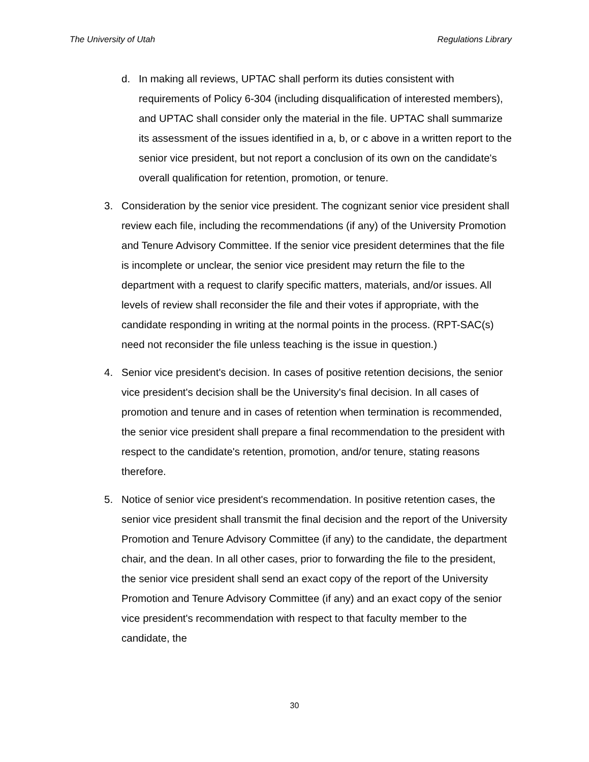The University of Utah Regulations Library
d. In making all reviews, UPTAC shall perform its duties consistent with requirements of Policy 6-304 (including disqualification of interested members), and UPTAC shall consider only the material in the file. UPTAC shall summarize its assessment of the issues identified in a, b, or c above in a written report to the senior vice president, but not report a conclusion of its own on the candidate's overall qualification for retention, promotion, or tenure.
3. Consideration by the senior vice president. The cognizant senior vice president shall review each file, including the recommendations (if any) of the University Promotion and Tenure Advisory Committee. If the senior vice president determines that the file is incomplete or unclear, the senior vice president may return the file to the department with a request to clarify specific matters, materials, and/or issues. All levels of review shall reconsider the file and their votes if appropriate, with the candidate responding in writing at the normal points in the process. (RPT-SAC(s) need not reconsider the file unless teaching is the issue in question.)
4. Senior vice president's decision. In cases of positive retention decisions, the senior vice president's decision shall be the University's final decision. In all cases of promotion and tenure and in cases of retention when termination is recommended, the senior vice president shall prepare a final recommendation to the president with respect to the candidate's retention, promotion, and/or tenure, stating reasons therefore.
5. Notice of senior vice president's recommendation. In positive retention cases, the senior vice president shall transmit the final decision and the report of the University Promotion and Tenure Advisory Committee (if any) to the candidate, the department chair, and the dean. In all other cases, prior to forwarding the file to the president, the senior vice president shall send an exact copy of the report of the University Promotion and Tenure Advisory Committee (if any) and an exact copy of the senior vice president's recommendation with respect to that faculty member to the candidate, the
30